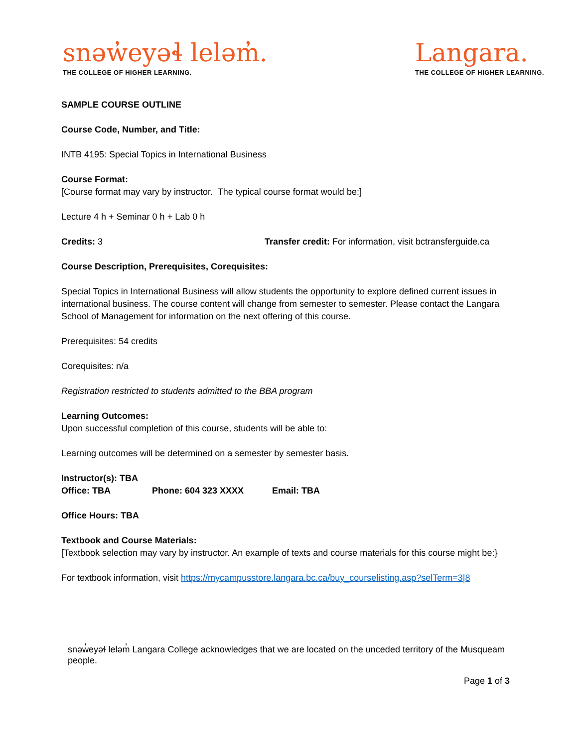snəw̓eyəɬ leləm̓.
THE COLLEGE OF HIGHER LEARNING.
Langara.
THE COLLEGE OF HIGHER LEARNING.
SAMPLE COURSE OUTLINE
Course Code, Number, and Title:
INTB 4195: Special Topics in International Business
Course Format:
[Course format may vary by instructor. The typical course format would be:]
Lecture 4 h + Seminar 0 h + Lab 0 h
Credits: 3 Transfer credit: For information, visit bctransferguide.ca
Course Description, Prerequisites, Corequisites:
Special Topics in International Business will allow students the opportunity to explore defined current issues in international business. The course content will change from semester to semester. Please contact the Langara School of Management for information on the next offering of this course.
Prerequisites: 54 credits
Corequisites: n/a
Registration restricted to students admitted to the BBA program
Learning Outcomes:
Upon successful completion of this course, students will be able to:
Learning outcomes will be determined on a semester by semester basis.
Instructor(s): TBA
Office: TBA Phone: 604 323 XXXX Email: TBA
Office Hours: TBA
Textbook and Course Materials:
[Textbook selection may vary by instructor. An example of texts and course materials for this course might be:}
For textbook information, visit https://mycampusstore.langara.bc.ca/buy_courselisting.asp?selTerm=3|8
snəw̓eyəɬ leləm̓ Langara College acknowledges that we are located on the unceded territory of the Musqueam people.
Page 1 of 3